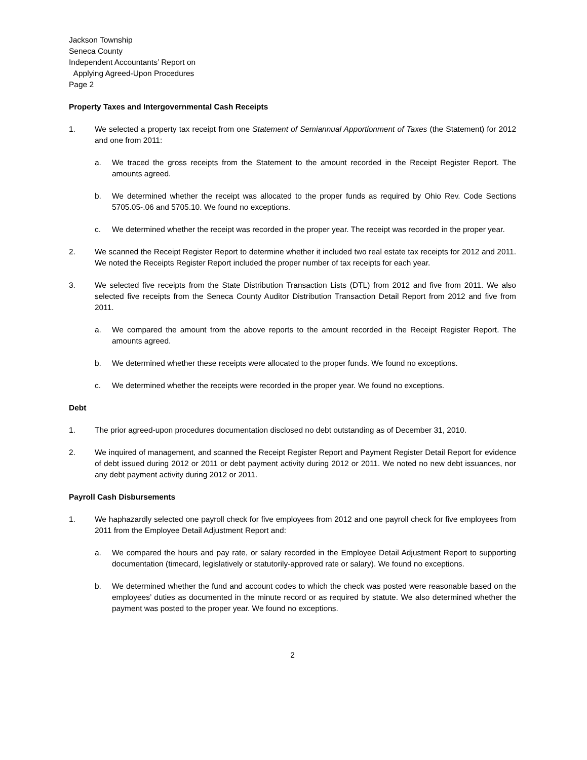Jackson Township
Seneca County
Independent Accountants’ Report on
Applying Agreed-Upon Procedures
Page 2
Property Taxes and Intergovernmental Cash Receipts
1. We selected a property tax receipt from one Statement of Semiannual Apportionment of Taxes (the Statement) for 2012 and one from 2011:
a. We traced the gross receipts from the Statement to the amount recorded in the Receipt Register Report. The amounts agreed.
b. We determined whether the receipt was allocated to the proper funds as required by Ohio Rev. Code Sections 5705.05-.06 and 5705.10. We found no exceptions.
c. We determined whether the receipt was recorded in the proper year. The receipt was recorded in the proper year.
2. We scanned the Receipt Register Report to determine whether it included two real estate tax receipts for 2012 and 2011. We noted the Receipts Register Report included the proper number of tax receipts for each year.
3. We selected five receipts from the State Distribution Transaction Lists (DTL) from 2012 and five from 2011. We also selected five receipts from the Seneca County Auditor Distribution Transaction Detail Report from 2012 and five from 2011.
a. We compared the amount from the above reports to the amount recorded in the Receipt Register Report. The amounts agreed.
b. We determined whether these receipts were allocated to the proper funds. We found no exceptions.
c. We determined whether the receipts were recorded in the proper year. We found no exceptions.
Debt
1. The prior agreed-upon procedures documentation disclosed no debt outstanding as of December 31, 2010.
2. We inquired of management, and scanned the Receipt Register Report and Payment Register Detail Report for evidence of debt issued during 2012 or 2011 or debt payment activity during 2012 or 2011. We noted no new debt issuances, nor any debt payment activity during 2012 or 2011.
Payroll Cash Disbursements
1. We haphazardly selected one payroll check for five employees from 2012 and one payroll check for five employees from 2011 from the Employee Detail Adjustment Report and:
a. We compared the hours and pay rate, or salary recorded in the Employee Detail Adjustment Report to supporting documentation (timecard, legislatively or statutorily-approved rate or salary). We found no exceptions.
b. We determined whether the fund and account codes to which the check was posted were reasonable based on the employees’ duties as documented in the minute record or as required by statute. We also determined whether the payment was posted to the proper year. We found no exceptions.
2